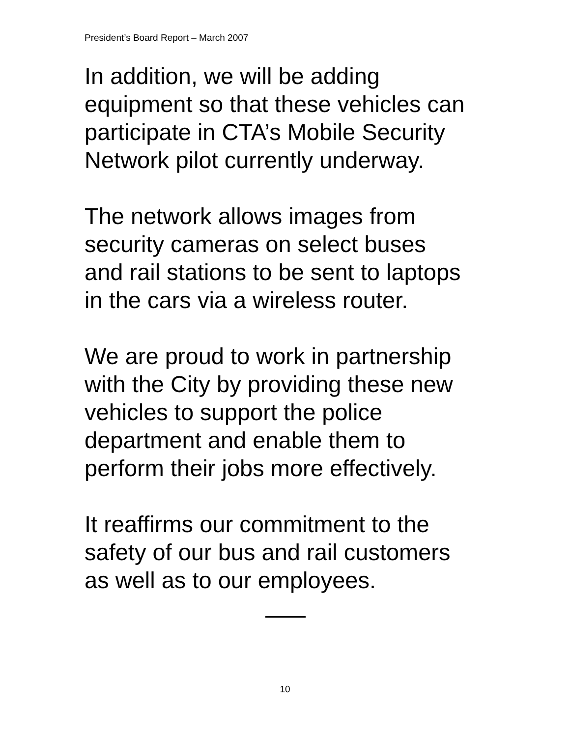President’s Board Report – March 2007
In addition, we will be adding
equipment so that these vehicles can
participate in CTA’s Mobile Security
Network pilot currently underway.
The network allows images from
security cameras on select buses
and rail stations to be sent to laptops
in the cars via a wireless router.
We are proud to work in partnership
with the City by providing these new
vehicles to support the police
department and enable them to
perform their jobs more effectively.
It reaffirms our commitment to the
safety of our bus and rail customers
as well as to our employees.
10